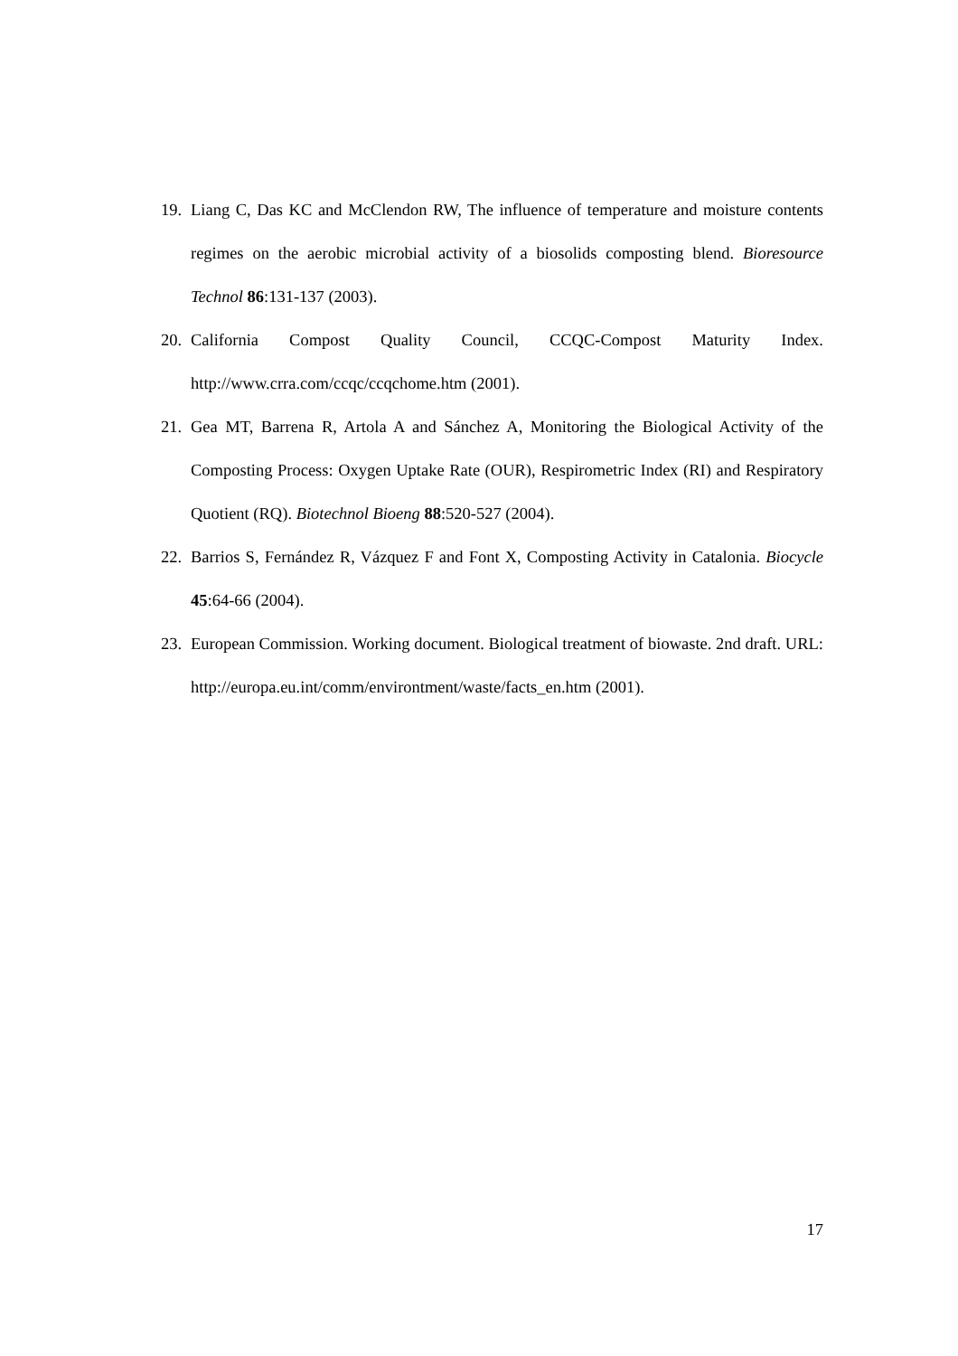19. Liang C, Das KC and McClendon RW, The influence of temperature and moisture contents regimes on the aerobic microbial activity of a biosolids composting blend. Bioresource Technol 86:131-137 (2003).
20. California Compost Quality Council, CCQC-Compost Maturity Index. http://www.crra.com/ccqc/ccqchome.htm (2001).
21. Gea MT, Barrena R, Artola A and Sánchez A, Monitoring the Biological Activity of the Composting Process: Oxygen Uptake Rate (OUR), Respirometric Index (RI) and Respiratory Quotient (RQ). Biotechnol Bioeng 88:520-527 (2004).
22. Barrios S, Fernández R, Vázquez F and Font X, Composting Activity in Catalonia. Biocycle 45:64-66 (2004).
23. European Commission. Working document. Biological treatment of biowaste. 2nd draft. URL: http://europa.eu.int/comm/environtment/waste/facts_en.htm (2001).
17